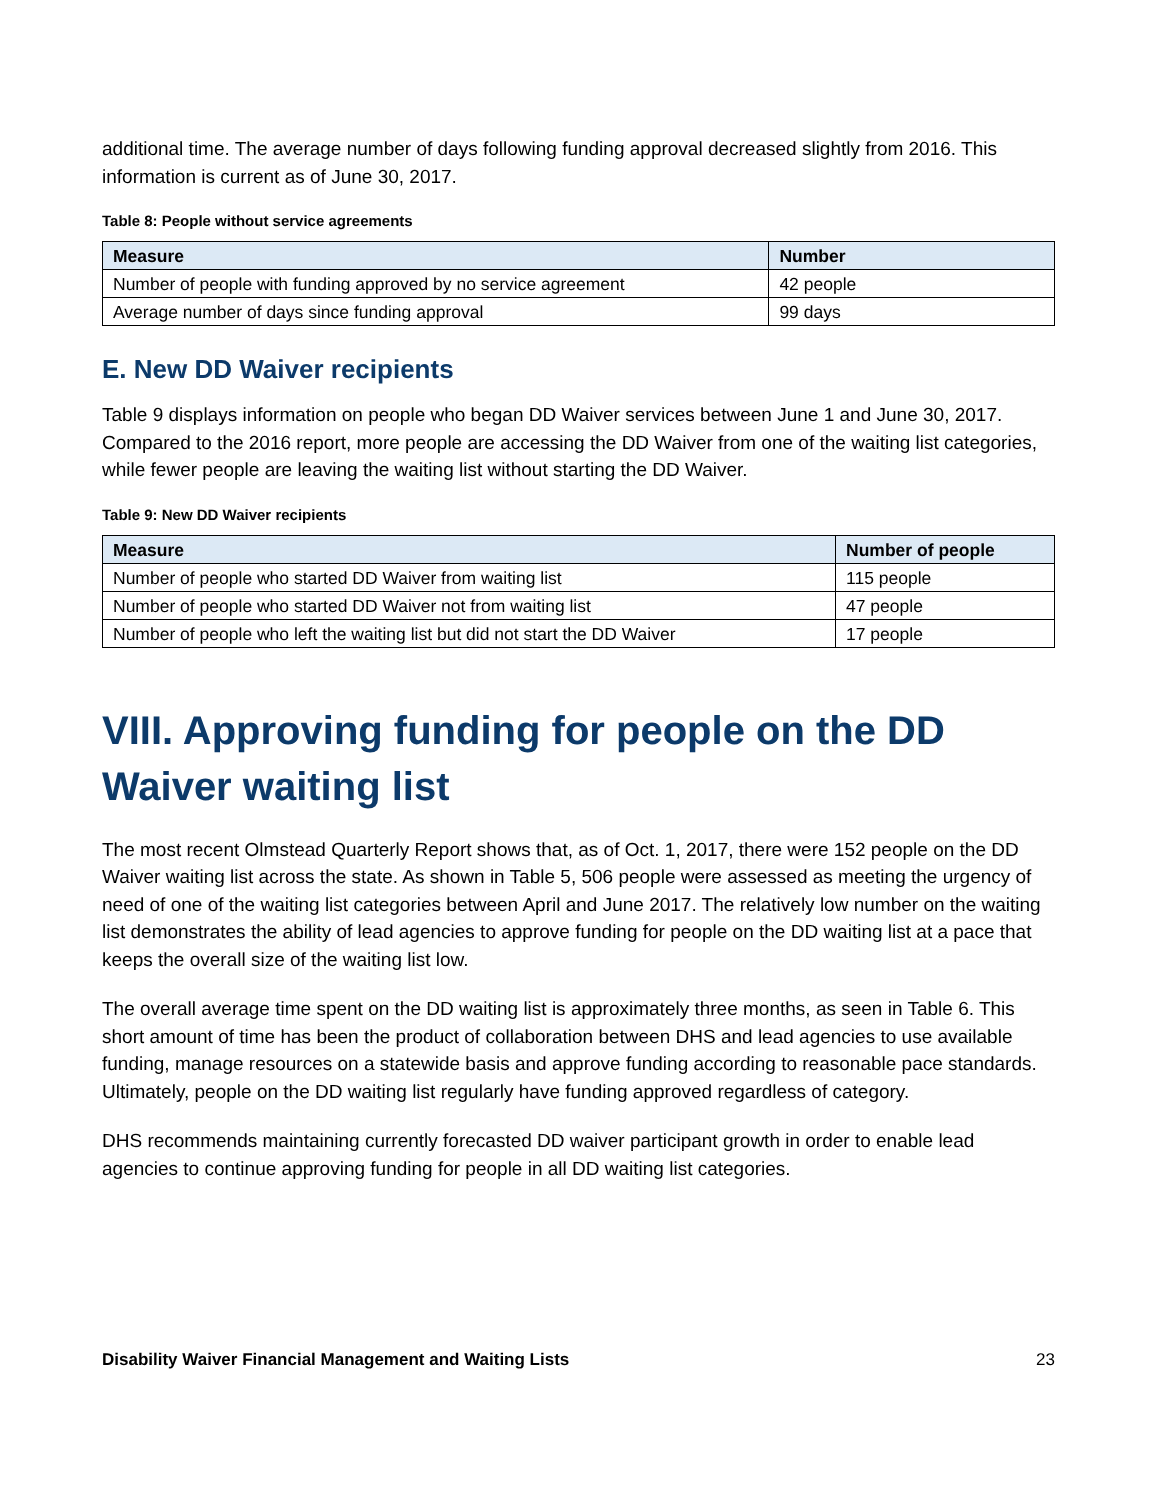additional time. The average number of days following funding approval decreased slightly from 2016. This information is current as of June 30, 2017.
Table 8: People without service agreements
| Measure | Number |
| --- | --- |
| Number of people with funding approved by no service agreement | 42 people |
| Average number of days since funding approval | 99 days |
E. New DD Waiver recipients
Table 9 displays information on people who began DD Waiver services between June 1 and June 30, 2017. Compared to the 2016 report, more people are accessing the DD Waiver from one of the waiting list categories, while fewer people are leaving the waiting list without starting the DD Waiver.
Table 9: New DD Waiver recipients
| Measure | Number of people |
| --- | --- |
| Number of people who started DD Waiver from waiting list | 115 people |
| Number of people who started DD Waiver not from waiting list | 47 people |
| Number of people who left the waiting list but did not start the DD Waiver | 17 people |
VIII. Approving funding for people on the DD Waiver waiting list
The most recent Olmstead Quarterly Report shows that, as of Oct. 1, 2017, there were 152 people on the DD Waiver waiting list across the state. As shown in Table 5, 506 people were assessed as meeting the urgency of need of one of the waiting list categories between April and June 2017. The relatively low number on the waiting list demonstrates the ability of lead agencies to approve funding for people on the DD waiting list at a pace that keeps the overall size of the waiting list low.
The overall average time spent on the DD waiting list is approximately three months, as seen in Table 6. This short amount of time has been the product of collaboration between DHS and lead agencies to use available funding, manage resources on a statewide basis and approve funding according to reasonable pace standards. Ultimately, people on the DD waiting list regularly have funding approved regardless of category.
DHS recommends maintaining currently forecasted DD waiver participant growth in order to enable lead agencies to continue approving funding for people in all DD waiting list categories.
Disability Waiver Financial Management and Waiting Lists 23